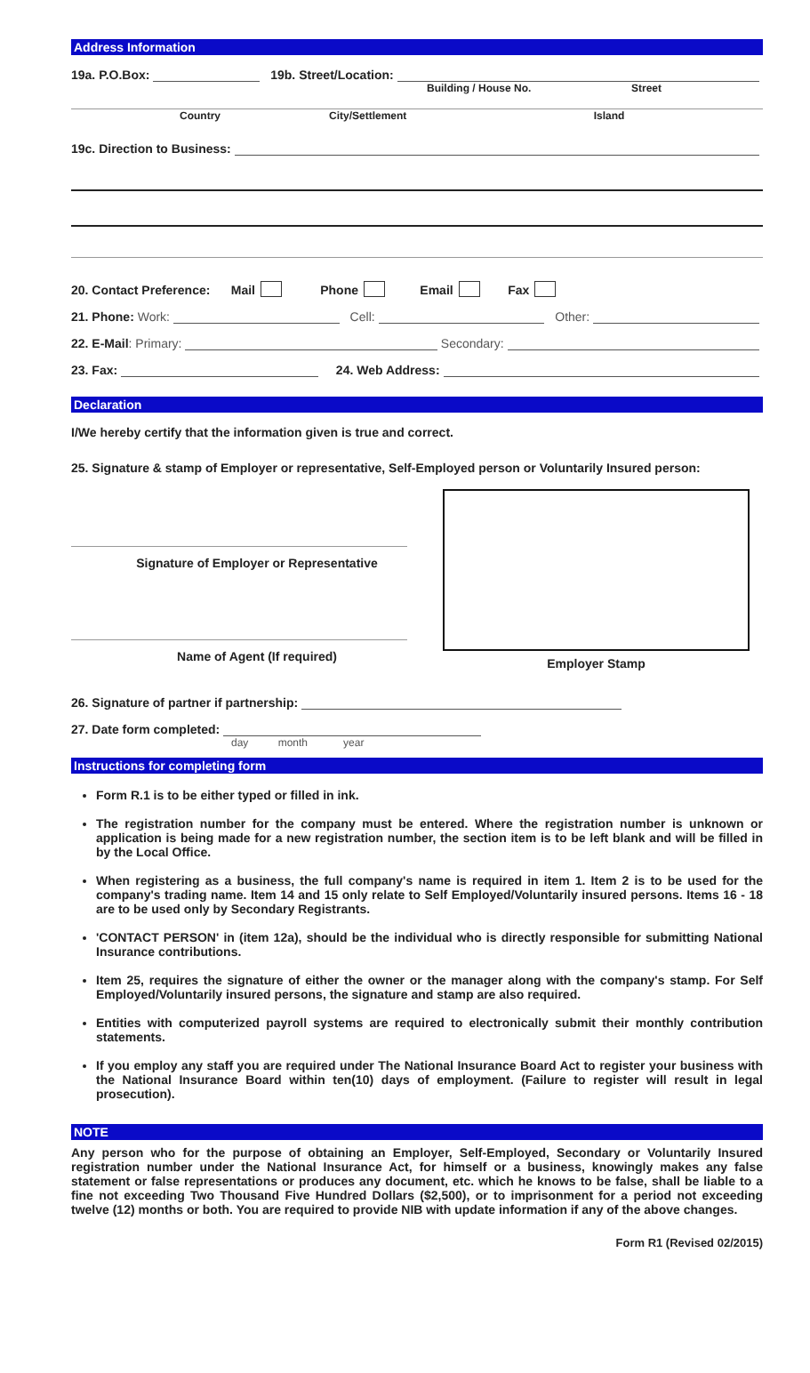Address Information
19a. P.O.Box: 19b. Street/Location:
Building / House No. Street
Country City/Settlement Island
19c. Direction to Business:
20. Contact Preference: Mail Phone Email Fax
21. Phone: Work: Cell: Other:
22. E-Mail: Primary: Secondary:
23. Fax: 24. Web Address:
Declaration
I/We hereby certify that the information given is true and correct.
25. Signature & stamp of Employer or representative, Self-Employed person or Voluntarily Insured person:
Signature of Employer or Representative
Name of Agent (If required)
Employer Stamp
26. Signature of partner if partnership:
27. Date form completed:
day month year
Instructions for completing form
Form R.1 is to be either typed or filled in ink.
The registration number for the company must be entered. Where the registration number is unknown or application is being made for a new registration number, the section item is to be left blank and will be filled in by the Local Office.
When registering as a business, the full company's name is required in item 1. Item 2 is to be used for the company's trading name. Item 14 and 15 only relate to Self Employed/Voluntarily insured persons. Items 16 - 18 are to be used only by Secondary Registrants.
'CONTACT PERSON' in (item 12a), should be the individual who is directly responsible for submitting National Insurance contributions.
Item 25, requires the signature of either the owner or the manager along with the company's stamp. For Self Employed/Voluntarily insured persons, the signature and stamp are also required.
Entities with computerized payroll systems are required to electronically submit their monthly contribution statements.
If you employ any staff you are required under The National Insurance Board Act to register your business with the National Insurance Board within ten(10) days of employment. (Failure to register will result in legal prosecution).
NOTE
Any person who for the purpose of obtaining an Employer, Self-Employed, Secondary or Voluntarily Insured registration number under the National Insurance Act, for himself or a business, knowingly makes any false statement or false representations or produces any document, etc. which he knows to be false, shall be liable to a fine not exceeding Two Thousand Five Hundred Dollars ($2,500), or to imprisonment for a period not exceeding twelve (12) months or both. You are required to provide NIB with update information if any of the above changes.
Form R1 (Revised 02/2015)